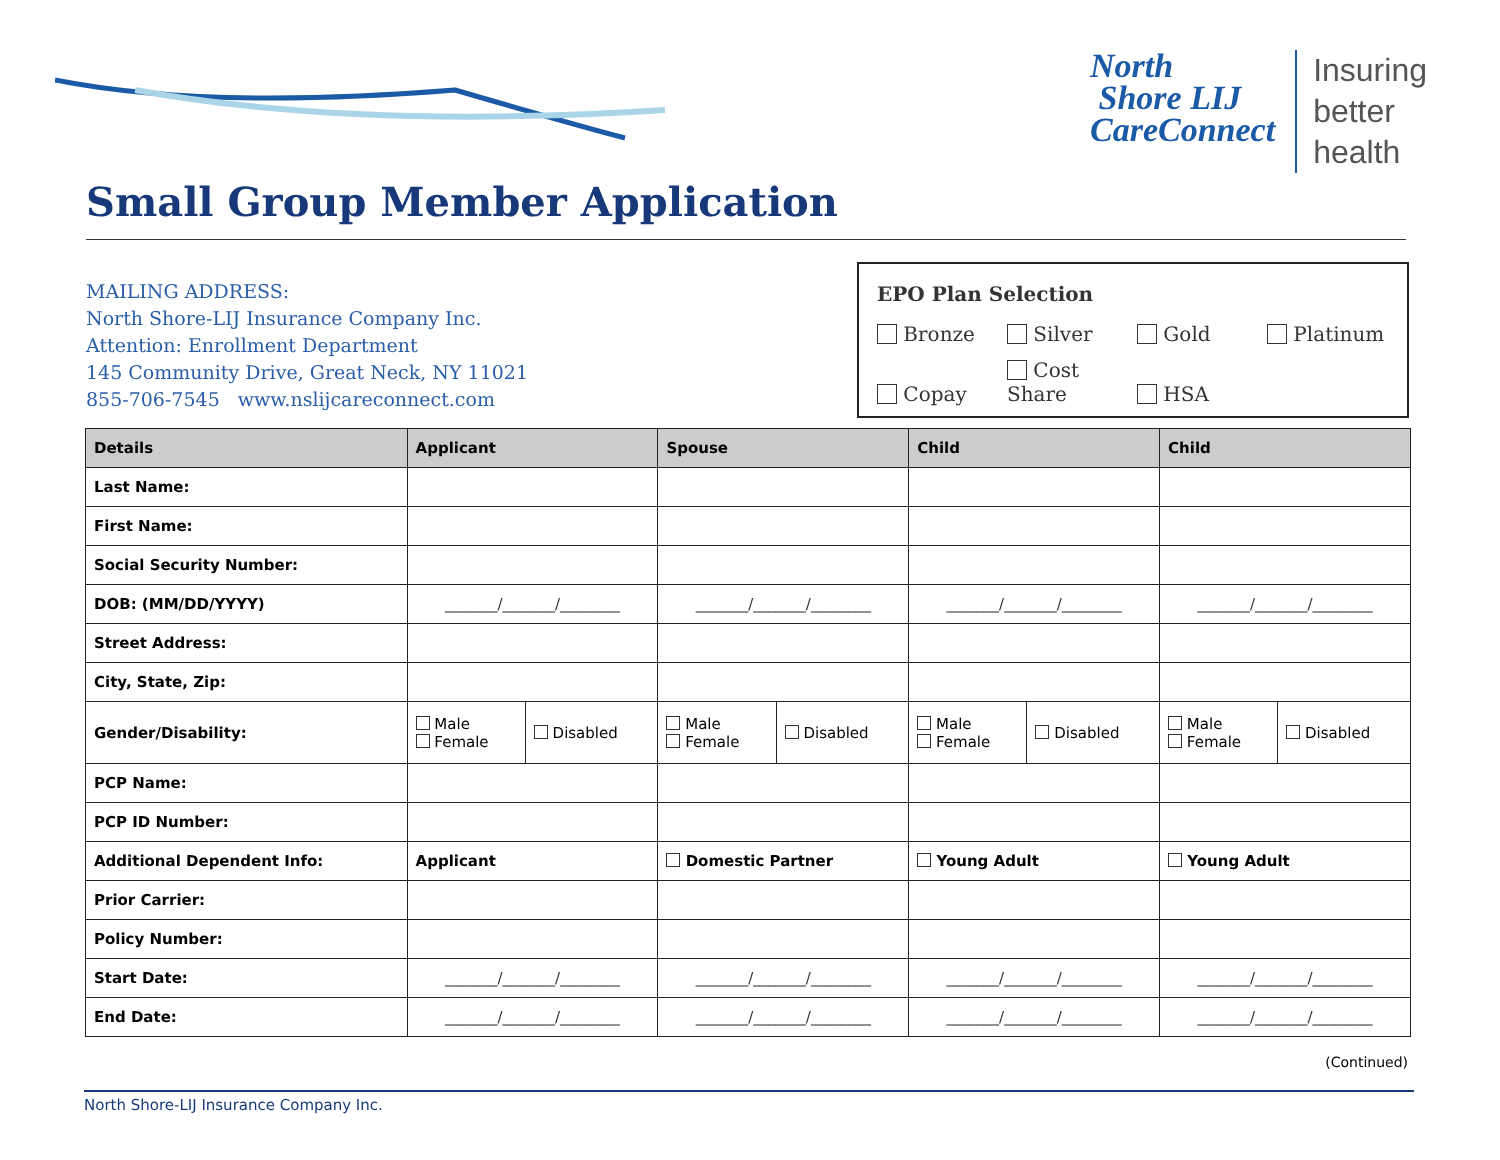North
Shore LIJ
CareConnect
Insuring
better
health
Small Group Member Application
MAILING ADDRESS:
North Shore-LIJ Insurance Company Inc.
Attention: Enrollment Department
145 Community Drive, Great Neck, NY 11021
855-706-7545 www.nslijcareconnect.com
EPO Plan Selection
Bronze Silver Gold Platinum
Copay Cost Share HSA
| Details | Applicant | | Spouse | | Child | | Child | |
| --- | --- | --- | --- | --- | --- | --- | --- | --- |
| Last Name: | | | | | | | | |
| First Name: | | | | | | | | |
| Social Security Number: | | | | | | | | |
| DOB: (MM/DD/YYYY) | _______/_______/________ | | _______/_______/________ | | _______/_______/________ | | _______/_______/________ | |
| Street Address: | | | | | | | | |
| City, State, Zip: | | | | | | | | |
| Gender/Disability: | Male Female | Disabled | Male Female | Disabled | Male Female | Disabled | Male Female | Disabled |
| PCP Name: | | | | | | | | |
| PCP ID Number: | | | | | | | | |
| Additional Dependent Info: | Applicant | | Domestic Partner | | Young Adult | | Young Adult | |
| Prior Carrier: | | | | | | | | |
| Policy Number: | | | | | | | | |
| Start Date: | _______/_______/________ | | _______/_______/________ | | _______/_______/________ | | _______/_______/________ | |
| End Date: | _______/_______/________ | | _______/_______/________ | | _______/_______/________ | | _______/_______/________ | |
(Continued)
North Shore-LIJ Insurance Company Inc.